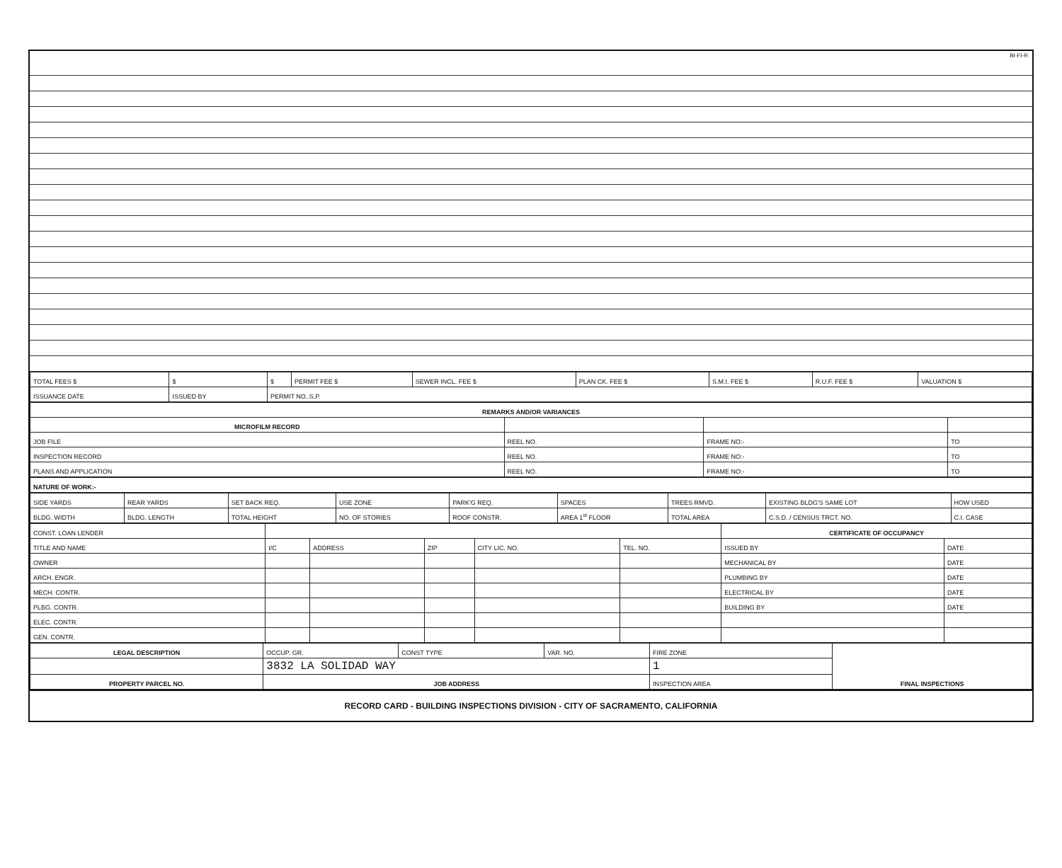BI-FI-R
| TOTAL FEES $ | $ | $ | PERMIT FEE $ | SEWER INCL. FEE $ | PLAN CK. FEE $ | S.M.I. FEE $ | R.U.F. FEE $ | VALUATION $ |
| ISSUANCE DATE | ISSUED BY | PERMIT NO..S.P. | | | | | | |
| REMARKS AND/OR VARIANCES | | | |
| --- | --- | --- | --- |
| MICROFILM RECORD | | | |
| JOB FILE | REEL NO. | FRAME NO:- | TO |
| INSPECTION RECORD | REEL NO. | FRAME NO:- | TO |
| PLANS AND APPLICATION | REEL NO. | FRAME NO:- | TO |
| NATURE OF WORK:- |
| --- |
| SIDE YARDS | REAR YARDS | SET BACK REQ. | USE ZONE | PARK'G REQ. | SPACES | TREES RMVD. | EXISTING BLDG'S SAME LOT | HOW USED |
| BLDG. WIDTH | BLDG. LENGTH | TOTAL HEIGHT | NO. OF STORIES | ROOF CONSTR. | AREA 1<sup>st</sup> FLOOR | TOTAL AREA | C.S.D. / CENSUS TRCT. NO. | C.I. CASE |
| CONST. LOAN LENDER | | | | | | CERTIFICATE OF OCCUPANCY | |
| TITLE AND NAME | I/C | ADDRESS | ZIP | CITY LIC. NO. | TEL. NO. | ISSUED BY | DATE |
| OWNER | | | | | | MECHANICAL BY | DATE |
| ARCH. ENGR. | | | | | | PLUMBING BY | DATE |
| MECH. CONTR. | | | | | | ELECTRICAL BY | DATE |
| PLBG. CONTR. | | | | | | BUILDING BY | DATE |
| ELEC. CONTR. | | | | | | | |
| GEN. CONTR. | | | | | | | |
| LEGAL DESCRIPTION | OCCUP. GR. | CONST TYPE | VAR. NO. | FIRE ZONE | FINAL INSPECTIONS |
| | 3832 LA SOLIDAD WAY | | | 1 | |
| PROPERTY PARCEL NO. | JOB ADDRESS | | | INSPECTION AREA | |
RECORD CARD - BUILDING INSPECTIONS DIVISION - CITY OF SACRAMENTO, CALIFORNIA